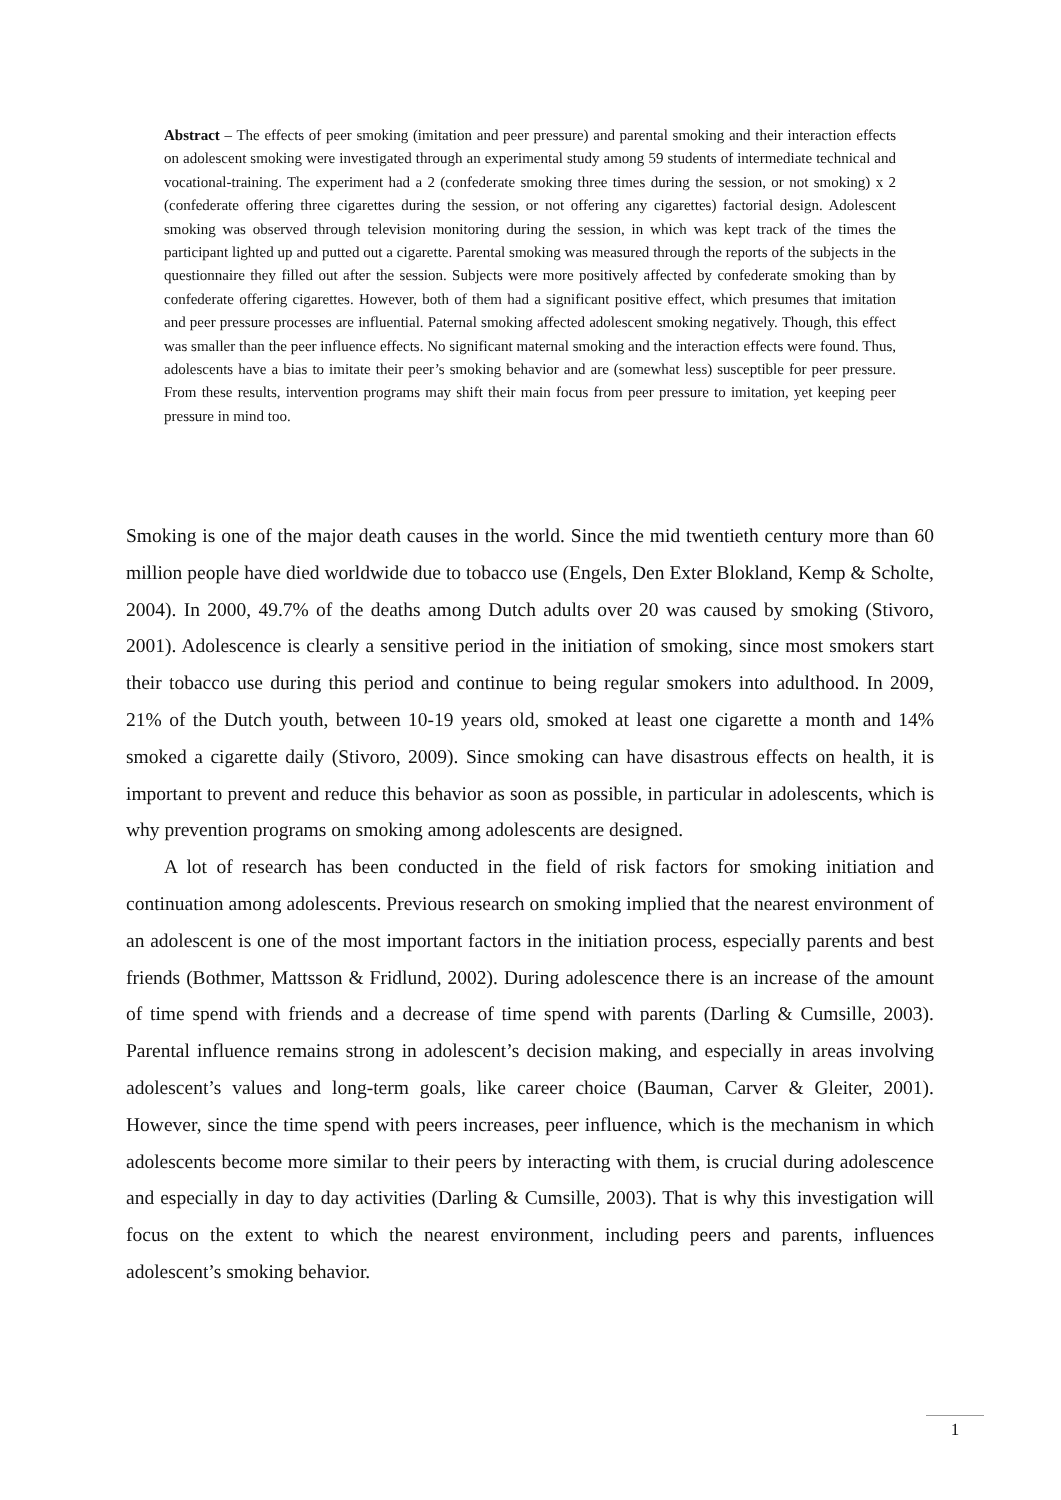Abstract – The effects of peer smoking (imitation and peer pressure) and parental smoking and their interaction effects on adolescent smoking were investigated through an experimental study among 59 students of intermediate technical and vocational-training. The experiment had a 2 (confederate smoking three times during the session, or not smoking) x 2 (confederate offering three cigarettes during the session, or not offering any cigarettes) factorial design. Adolescent smoking was observed through television monitoring during the session, in which was kept track of the times the participant lighted up and putted out a cigarette. Parental smoking was measured through the reports of the subjects in the questionnaire they filled out after the session. Subjects were more positively affected by confederate smoking than by confederate offering cigarettes. However, both of them had a significant positive effect, which presumes that imitation and peer pressure processes are influential. Paternal smoking affected adolescent smoking negatively. Though, this effect was smaller than the peer influence effects. No significant maternal smoking and the interaction effects were found. Thus, adolescents have a bias to imitate their peer’s smoking behavior and are (somewhat less) susceptible for peer pressure. From these results, intervention programs may shift their main focus from peer pressure to imitation, yet keeping peer pressure in mind too.
Smoking is one of the major death causes in the world. Since the mid twentieth century more than 60 million people have died worldwide due to tobacco use (Engels, Den Exter Blokland, Kemp & Scholte, 2004). In 2000, 49.7% of the deaths among Dutch adults over 20 was caused by smoking (Stivoro, 2001). Adolescence is clearly a sensitive period in the initiation of smoking, since most smokers start their tobacco use during this period and continue to being regular smokers into adulthood. In 2009, 21% of the Dutch youth, between 10-19 years old, smoked at least one cigarette a month and 14% smoked a cigarette daily (Stivoro, 2009). Since smoking can have disastrous effects on health, it is important to prevent and reduce this behavior as soon as possible, in particular in adolescents, which is why prevention programs on smoking among adolescents are designed.
A lot of research has been conducted in the field of risk factors for smoking initiation and continuation among adolescents. Previous research on smoking implied that the nearest environment of an adolescent is one of the most important factors in the initiation process, especially parents and best friends (Bothmer, Mattsson & Fridlund, 2002). During adolescence there is an increase of the amount of time spend with friends and a decrease of time spend with parents (Darling & Cumsille, 2003). Parental influence remains strong in adolescent’s decision making, and especially in areas involving adolescent’s values and long-term goals, like career choice (Bauman, Carver & Gleiter, 2001). However, since the time spend with peers increases, peer influence, which is the mechanism in which adolescents become more similar to their peers by interacting with them, is crucial during adolescence and especially in day to day activities (Darling & Cumsille, 2003). That is why this investigation will focus on the extent to which the nearest environment, including peers and parents, influences adolescent’s smoking behavior.
1